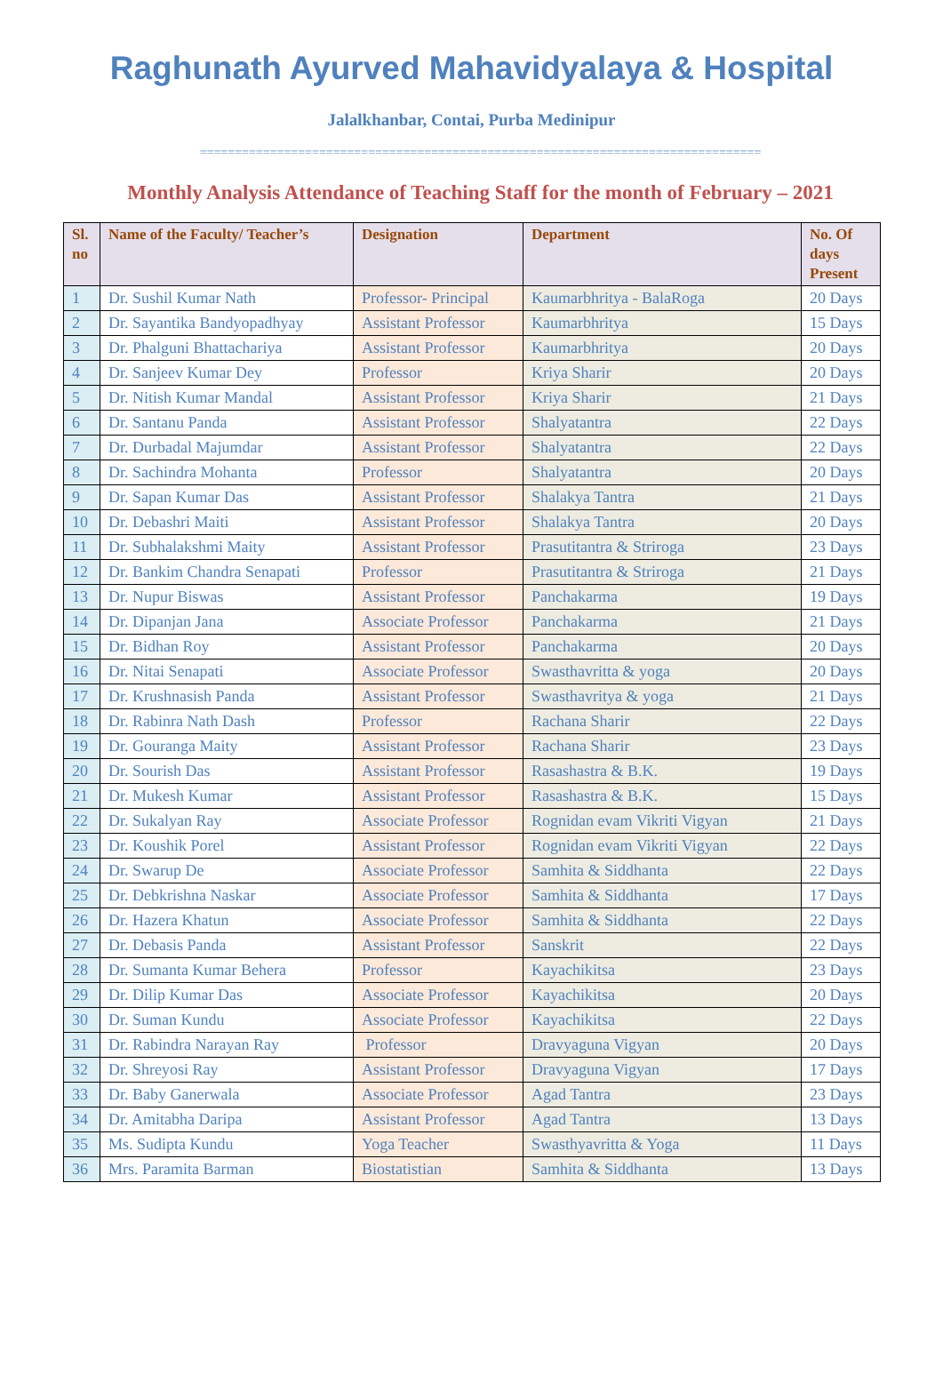Raghunath Ayurved Mahavidyalaya & Hospital
Jalalkhanbar, Contai, Purba Medinipur
================================================================================
Monthly Analysis Attendance of Teaching Staff for the month of February – 2021
| Sl. no | Name of the Faculty/ Teacher’s | Designation | Department | No. Of days Present |
| --- | --- | --- | --- | --- |
| 1 | Dr. Sushil Kumar Nath | Professor- Principal | Kaumarbhritya - BalaRoga | 20 Days |
| 2 | Dr. Sayantika Bandyopadhyay | Assistant Professor | Kaumarbhritya | 15 Days |
| 3 | Dr. Phalguni Bhattachariya | Assistant Professor | Kaumarbhritya | 20 Days |
| 4 | Dr. Sanjeev Kumar Dey | Professor | Kriya Sharir | 20 Days |
| 5 | Dr. Nitish Kumar Mandal | Assistant Professor | Kriya Sharir | 21 Days |
| 6 | Dr. Santanu Panda | Assistant Professor | Shalyatantra | 22 Days |
| 7 | Dr. Durbadal Majumdar | Assistant Professor | Shalyatantra | 22 Days |
| 8 | Dr. Sachindra Mohanta | Professor | Shalyatantra | 20 Days |
| 9 | Dr. Sapan Kumar Das | Assistant Professor | Shalakya Tantra | 21 Days |
| 10 | Dr. Debashri Maiti | Assistant Professor | Shalakya Tantra | 20 Days |
| 11 | Dr. Subhalakshmi Maity | Assistant Professor | Prasutitantra & Striroga | 23 Days |
| 12 | Dr. Bankim Chandra Senapati | Professor | Prasutitantra & Striroga | 21 Days |
| 13 | Dr. Nupur Biswas | Assistant Professor | Panchakarma | 19 Days |
| 14 | Dr. Dipanjan Jana | Associate Professor | Panchakarma | 21 Days |
| 15 | Dr. Bidhan Roy | Assistant Professor | Panchakarma | 20 Days |
| 16 | Dr. Nitai Senapati | Associate Professor | Swasthavritta & yoga | 20 Days |
| 17 | Dr. Krushnasish Panda | Assistant Professor | Swasthavritya & yoga | 21 Days |
| 18 | Dr. Rabinra Nath Dash | Professor | Rachana Sharir | 22 Days |
| 19 | Dr. Gouranga Maity | Assistant Professor | Rachana Sharir | 23 Days |
| 20 | Dr. Sourish Das | Assistant Professor | Rasashastra & B.K. | 19 Days |
| 21 | Dr. Mukesh Kumar | Assistant Professor | Rasashastra & B.K. | 15 Days |
| 22 | Dr. Sukalyan Ray | Associate Professor | Rognidan evam Vikriti Vigyan | 21 Days |
| 23 | Dr. Koushik Porel | Assistant Professor | Rognidan evam Vikriti Vigyan | 22 Days |
| 24 | Dr. Swarup De | Associate Professor | Samhita & Siddhanta | 22 Days |
| 25 | Dr. Debkrishna Naskar | Associate Professor | Samhita & Siddhanta | 17 Days |
| 26 | Dr. Hazera Khatun | Associate Professor | Samhita & Siddhanta | 22 Days |
| 27 | Dr. Debasis Panda | Assistant Professor | Sanskrit | 22 Days |
| 28 | Dr. Sumanta Kumar Behera | Professor | Kayachikitsa | 23 Days |
| 29 | Dr. Dilip Kumar Das | Associate Professor | Kayachikitsa | 20 Days |
| 30 | Dr. Suman Kundu | Associate Professor | Kayachikitsa | 22 Days |
| 31 | Dr. Rabindra Narayan Ray | Professor | Dravyaguna Vigyan | 20 Days |
| 32 | Dr. Shreyosi Ray | Assistant Professor | Dravyaguna Vigyan | 17 Days |
| 33 | Dr. Baby Ganerwala | Associate Professor | Agad Tantra | 23 Days |
| 34 | Dr. Amitabha Daripa | Assistant Professor | Agad Tantra | 13 Days |
| 35 | Ms. Sudipta Kundu | Yoga Teacher | Swasthyavritta & Yoga | 11 Days |
| 36 | Mrs. Paramita Barman | Biostatistian | Samhita & Siddhanta | 13 Days |